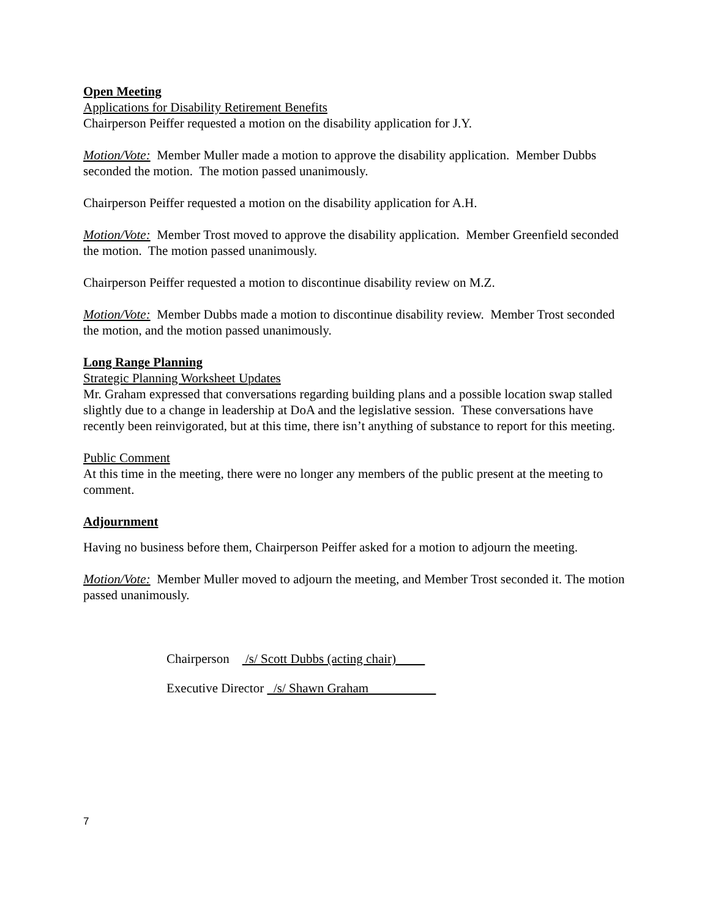Open Meeting
Applications for Disability Retirement Benefits
Chairperson Peiffer requested a motion on the disability application for J.Y.
Motion/Vote: Member Muller made a motion to approve the disability application. Member Dubbs seconded the motion. The motion passed unanimously.
Chairperson Peiffer requested a motion on the disability application for A.H.
Motion/Vote: Member Trost moved to approve the disability application. Member Greenfield seconded the motion. The motion passed unanimously.
Chairperson Peiffer requested a motion to discontinue disability review on M.Z.
Motion/Vote: Member Dubbs made a motion to discontinue disability review. Member Trost seconded the motion, and the motion passed unanimously.
Long Range Planning
Strategic Planning Worksheet Updates
Mr. Graham expressed that conversations regarding building plans and a possible location swap stalled slightly due to a change in leadership at DoA and the legislative session. These conversations have recently been reinvigorated, but at this time, there isn’t anything of substance to report for this meeting.
Public Comment
At this time in the meeting, there were no longer any members of the public present at the meeting to comment.
Adjournment
Having no business before them, Chairperson Peiffer asked for a motion to adjourn the meeting.
Motion/Vote: Member Muller moved to adjourn the meeting, and Member Trost seconded it. The motion passed unanimously.
Chairperson /s/ Scott Dubbs (acting chair)
Executive Director /s/ Shawn Graham
7